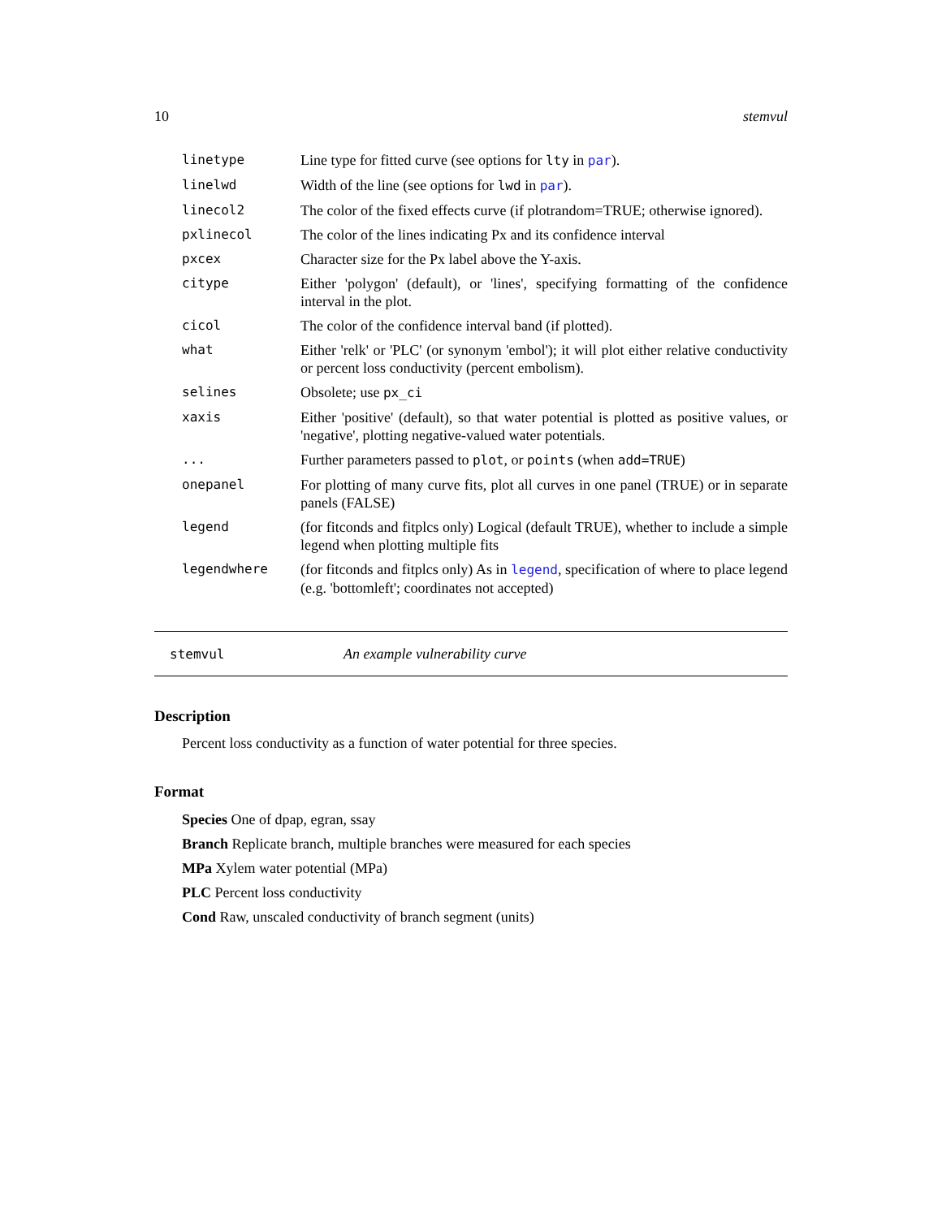10 stemvul
linetype Line type for fitted curve (see options for lty in par).
linelwd Width of the line (see options for lwd in par).
linecol2 The color of the fixed effects curve (if plotrandom=TRUE; otherwise ignored).
pxlinecol The color of the lines indicating Px and its confidence interval
pxcex Character size for the Px label above the Y-axis.
citype Either 'polygon' (default), or 'lines', specifying formatting of the confidence interval in the plot.
cicol The color of the confidence interval band (if plotted).
what Either 'relk' or 'PLC' (or synonym 'embol'); it will plot either relative conductivity or percent loss conductivity (percent embolism).
selines Obsolete; use px_ci
xaxis Either 'positive' (default), so that water potential is plotted as positive values, or 'negative', plotting negative-valued water potentials.
... Further parameters passed to plot, or points (when add=TRUE)
onepanel For plotting of many curve fits, plot all curves in one panel (TRUE) or in separate panels (FALSE)
legend (for fitconds and fitplcs only) Logical (default TRUE), whether to include a simple legend when plotting multiple fits
legendwhere (for fitconds and fitplcs only) As in legend, specification of where to place legend (e.g. 'bottomleft'; coordinates not accepted)
stemvul An example vulnerability curve
Description
Percent loss conductivity as a function of water potential for three species.
Format
Species One of dpap, egran, ssay
Branch Replicate branch, multiple branches were measured for each species
MPa Xylem water potential (MPa)
PLC Percent loss conductivity
Cond Raw, unscaled conductivity of branch segment (units)